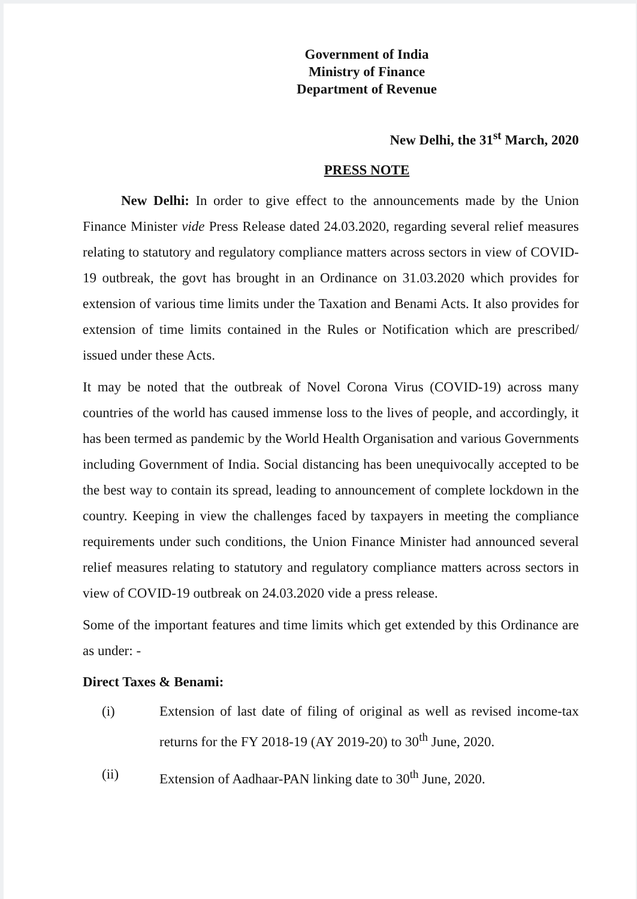Government of India
Ministry of Finance
Department of Revenue
New Delhi, the 31<sup>st</sup> March, 2020
PRESS NOTE
New Delhi: In order to give effect to the announcements made by the Union Finance Minister vide Press Release dated 24.03.2020, regarding several relief measures relating to statutory and regulatory compliance matters across sectors in view of COVID-19 outbreak, the govt has brought in an Ordinance on 31.03.2020 which provides for extension of various time limits under the Taxation and Benami Acts. It also provides for extension of time limits contained in the Rules or Notification which are prescribed/ issued under these Acts.
It may be noted that the outbreak of Novel Corona Virus (COVID-19) across many countries of the world has caused immense loss to the lives of people, and accordingly, it has been termed as pandemic by the World Health Organisation and various Governments including Government of India. Social distancing has been unequivocally accepted to be the best way to contain its spread, leading to announcement of complete lockdown in the country. Keeping in view the challenges faced by taxpayers in meeting the compliance requirements under such conditions, the Union Finance Minister had announced several relief measures relating to statutory and regulatory compliance matters across sectors in view of COVID-19 outbreak on 24.03.2020 vide a press release.
Some of the important features and time limits which get extended by this Ordinance are as under: -
Direct Taxes & Benami:
(i) Extension of last date of filing of original as well as revised income-tax returns for the FY 2018-19 (AY 2019-20) to 30<sup>th</sup> June, 2020.
(ii) Extension of Aadhaar-PAN linking date to 30<sup>th</sup> June, 2020.